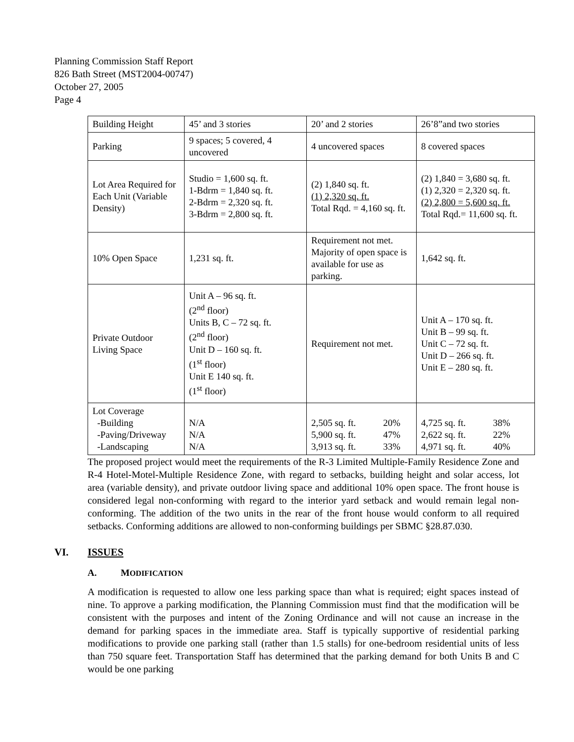Planning Commission Staff Report
826 Bath Street (MST2004-00747)
October 27, 2005
Page 4
| Building Height | 45’ and 3 stories | 20’ and 2 stories | 26’8”and two stories |
| Parking | 9 spaces; 5 covered, 4 uncovered | 4 uncovered spaces | 8 covered spaces |
| Lot Area Required for Each Unit (Variable Density) | Studio = 1,600 sq. ft. 1-Bdrm = 1,840 sq. ft. 2-Bdrm = 2,320 sq. ft. 3-Bdrm = 2,800 sq. ft. | (2) 1,840 sq. ft. (1) 2,320 sq. ft. Total Rqd. = 4,160 sq. ft. | (2) 1,840 = 3,680 sq. ft. (1) 2,320 = 2,320 sq. ft. (2) 2,800 = 5,600 sq. ft. Total Rqd.= 11,600 sq. ft. |
| 10% Open Space | 1,231 sq. ft. | Requirement not met. Majority of open space is available for use as parking. | 1,642 sq. ft. |
| Private Outdoor Living Space | Unit A – 96 sq. ft. (2<sup>nd</sup> floor) Units B, C – 72 sq. ft. (2<sup>nd</sup> floor) Unit D – 160 sq. ft. (1<sup>st</sup> floor) Unit E 140 sq. ft. (1<sup>st</sup> floor) | Requirement not met. | Unit A – 170 sq. ft. Unit B – 99 sq. ft. Unit C – 72 sq. ft. Unit D – 266 sq. ft. Unit E – 280 sq. ft. |
| Lot Coverage -Building -Paving/Driveway -Landscaping | N/A N/A N/A | 2,505 sq. ft. 20% 5,900 sq. ft. 47% 3,913 sq. ft. 33% | 4,725 sq. ft. 38% 2,622 sq. ft. 22% 4,971 sq. ft. 40% |
The proposed project would meet the requirements of the R-3 Limited Multiple-Family Residence Zone and R-4 Hotel-Motel-Multiple Residence Zone, with regard to setbacks, building height and solar access, lot area (variable density), and private outdoor living space and additional 10% open space. The front house is considered legal non-conforming with regard to the interior yard setback and would remain legal non-conforming. The addition of the two units in the rear of the front house would conform to all required setbacks. Conforming additions are allowed to non-conforming buildings per SBMC §28.87.030.
VI. ISSUES
A. MODIFICATION
A modification is requested to allow one less parking space than what is required; eight spaces instead of nine. To approve a parking modification, the Planning Commission must find that the modification will be consistent with the purposes and intent of the Zoning Ordinance and will not cause an increase in the demand for parking spaces in the immediate area. Staff is typically supportive of residential parking modifications to provide one parking stall (rather than 1.5 stalls) for one-bedroom residential units of less than 750 square feet. Transportation Staff has determined that the parking demand for both Units B and C would be one parking